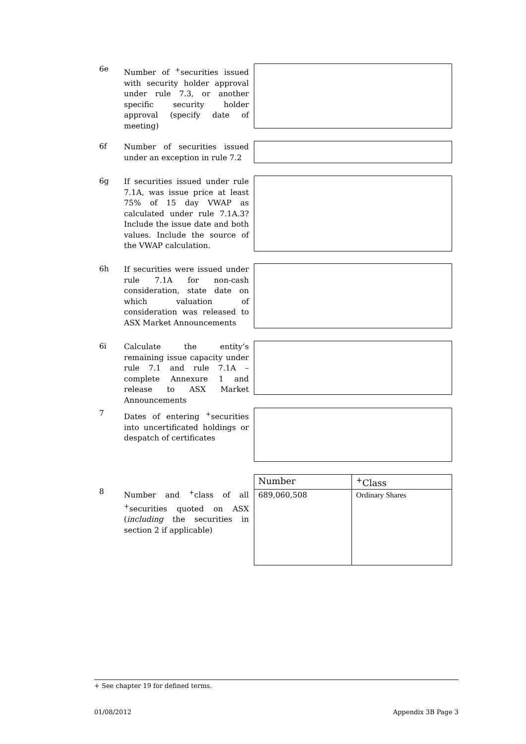6e
Number of <sup>+</sup>securities issued with security holder approval under rule 7.3, or another specific security holder approval (specify date of meeting)
6f
Number of securities issued under an exception in rule 7.2
6g
If securities issued under rule 7.1A, was issue price at least 75% of 15 day VWAP as calculated under rule 7.1A.3? Include the issue date and both values. Include the source of the VWAP calculation.
6h
If securities were issued under rule 7.1A for non-cash consideration, state date on which valuation of consideration was released to ASX Market Announcements
6i
Calculate the entity’s remaining issue capacity under rule 7.1 and rule 7.1A – complete Annexure 1 and release to ASX Market Announcements
7
Dates of entering <sup>+</sup>securities into uncertificated holdings or despatch of certificates
8
Number and <sup>+</sup>class of all <sup>+</sup>securities quoted on ASX (including the securities in section 2 if applicable)
| Number | <sup>+</sup>Class |
| 689,060,508 | Ordinary Shares |
+ See chapter 19 for defined terms.
01/08/2012 Appendix 3B Page 3